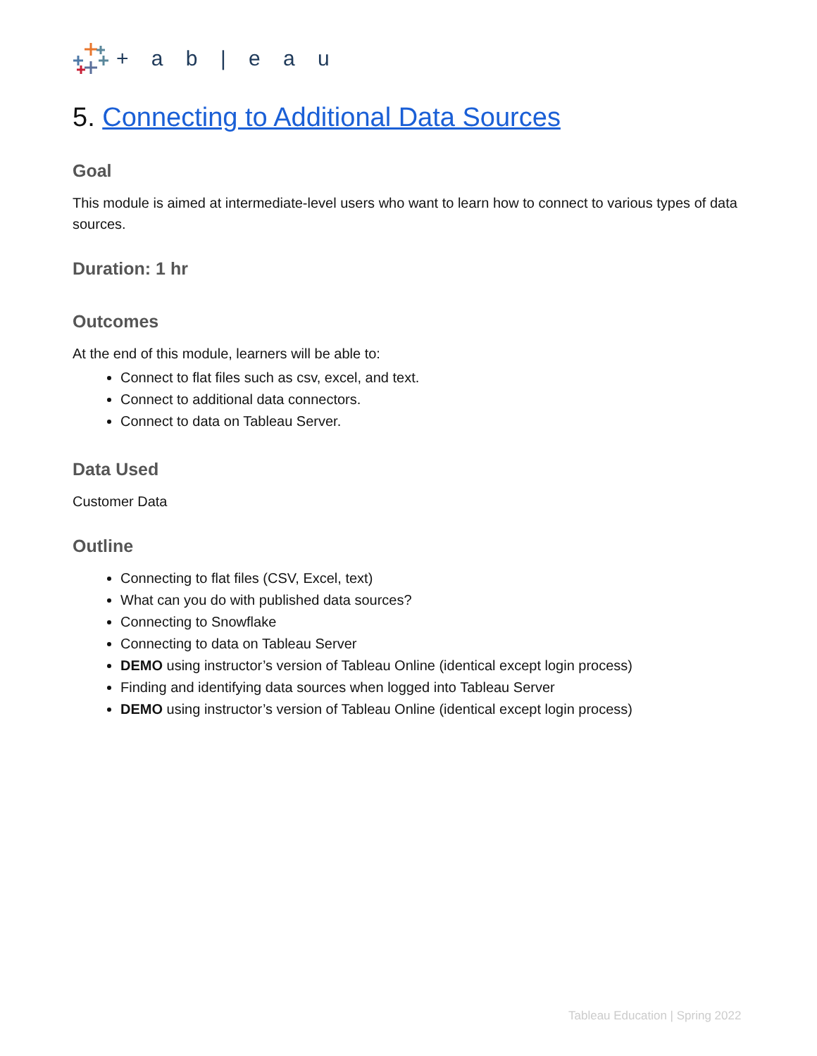+ a b | e a u
5. Connecting to Additional Data Sources
Goal
This module is aimed at intermediate-level users who want to learn how to connect to various types of data sources.
Duration: 1 hr
Outcomes
At the end of this module, learners will be able to:
Connect to flat files such as csv, excel, and text.
Connect to additional data connectors.
Connect to data on Tableau Server.
Data Used
Customer Data
Outline
Connecting to flat files (CSV, Excel, text)
What can you do with published data sources?
Connecting to Snowflake
Connecting to data on Tableau Server
DEMO using instructor’s version of Tableau Online (identical except login process)
Finding and identifying data sources when logged into Tableau Server
DEMO using instructor’s version of Tableau Online (identical except login process)
Tableau Education | Spring 2022